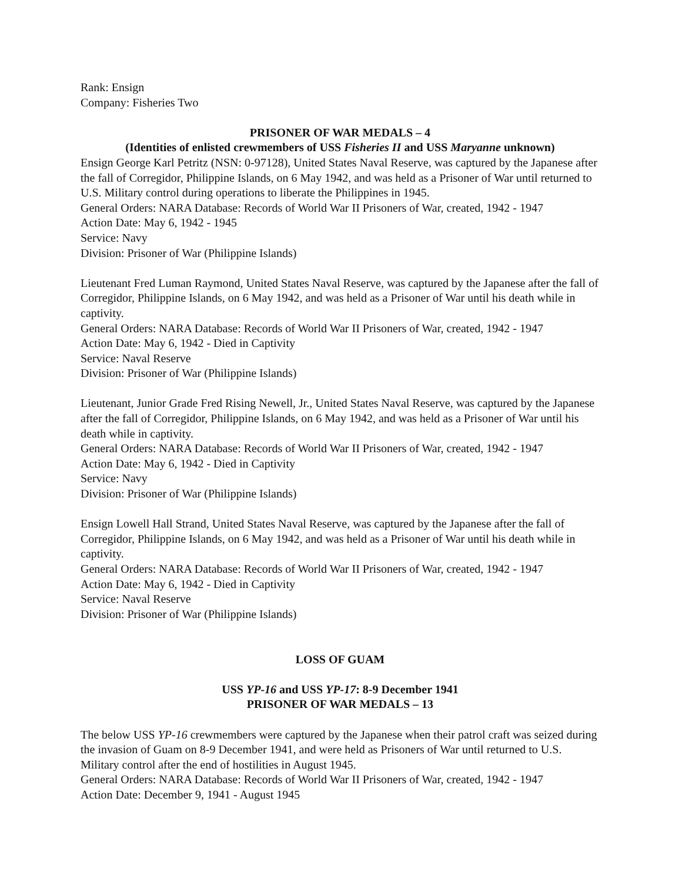Rank: Ensign
Company: Fisheries Two
PRISONER OF WAR MEDALS – 4
(Identities of enlisted crewmembers of USS Fisheries II and USS Maryanne unknown)
Ensign George Karl Petritz (NSN: 0-97128), United States Naval Reserve, was captured by the Japanese after the fall of Corregidor, Philippine Islands, on 6 May 1942, and was held as a Prisoner of War until returned to U.S. Military control during operations to liberate the Philippines in 1945.
General Orders: NARA Database: Records of World War II Prisoners of War, created, 1942 - 1947
Action Date: May 6, 1942 - 1945
Service: Navy
Division: Prisoner of War (Philippine Islands)
Lieutenant Fred Luman Raymond, United States Naval Reserve, was captured by the Japanese after the fall of Corregidor, Philippine Islands, on 6 May 1942, and was held as a Prisoner of War until his death while in captivity.
General Orders: NARA Database: Records of World War II Prisoners of War, created, 1942 - 1947
Action Date: May 6, 1942 - Died in Captivity
Service: Naval Reserve
Division: Prisoner of War (Philippine Islands)
Lieutenant, Junior Grade Fred Rising Newell, Jr., United States Naval Reserve, was captured by the Japanese after the fall of Corregidor, Philippine Islands, on 6 May 1942, and was held as a Prisoner of War until his death while in captivity.
General Orders: NARA Database: Records of World War II Prisoners of War, created, 1942 - 1947
Action Date: May 6, 1942 - Died in Captivity
Service: Navy
Division: Prisoner of War (Philippine Islands)
Ensign Lowell Hall Strand, United States Naval Reserve, was captured by the Japanese after the fall of Corregidor, Philippine Islands, on 6 May 1942, and was held as a Prisoner of War until his death while in captivity.
General Orders: NARA Database: Records of World War II Prisoners of War, created, 1942 - 1947
Action Date: May 6, 1942 - Died in Captivity
Service: Naval Reserve
Division: Prisoner of War (Philippine Islands)
LOSS OF GUAM
USS YP-16 and USS YP-17: 8-9 December 1941
PRISONER OF WAR MEDALS – 13
The below USS YP-16 crewmembers were captured by the Japanese when their patrol craft was seized during the invasion of Guam on 8-9 December 1941, and were held as Prisoners of War until returned to U.S. Military control after the end of hostilities in August 1945.
General Orders: NARA Database: Records of World War II Prisoners of War, created, 1942 - 1947
Action Date: December 9, 1941 - August 1945